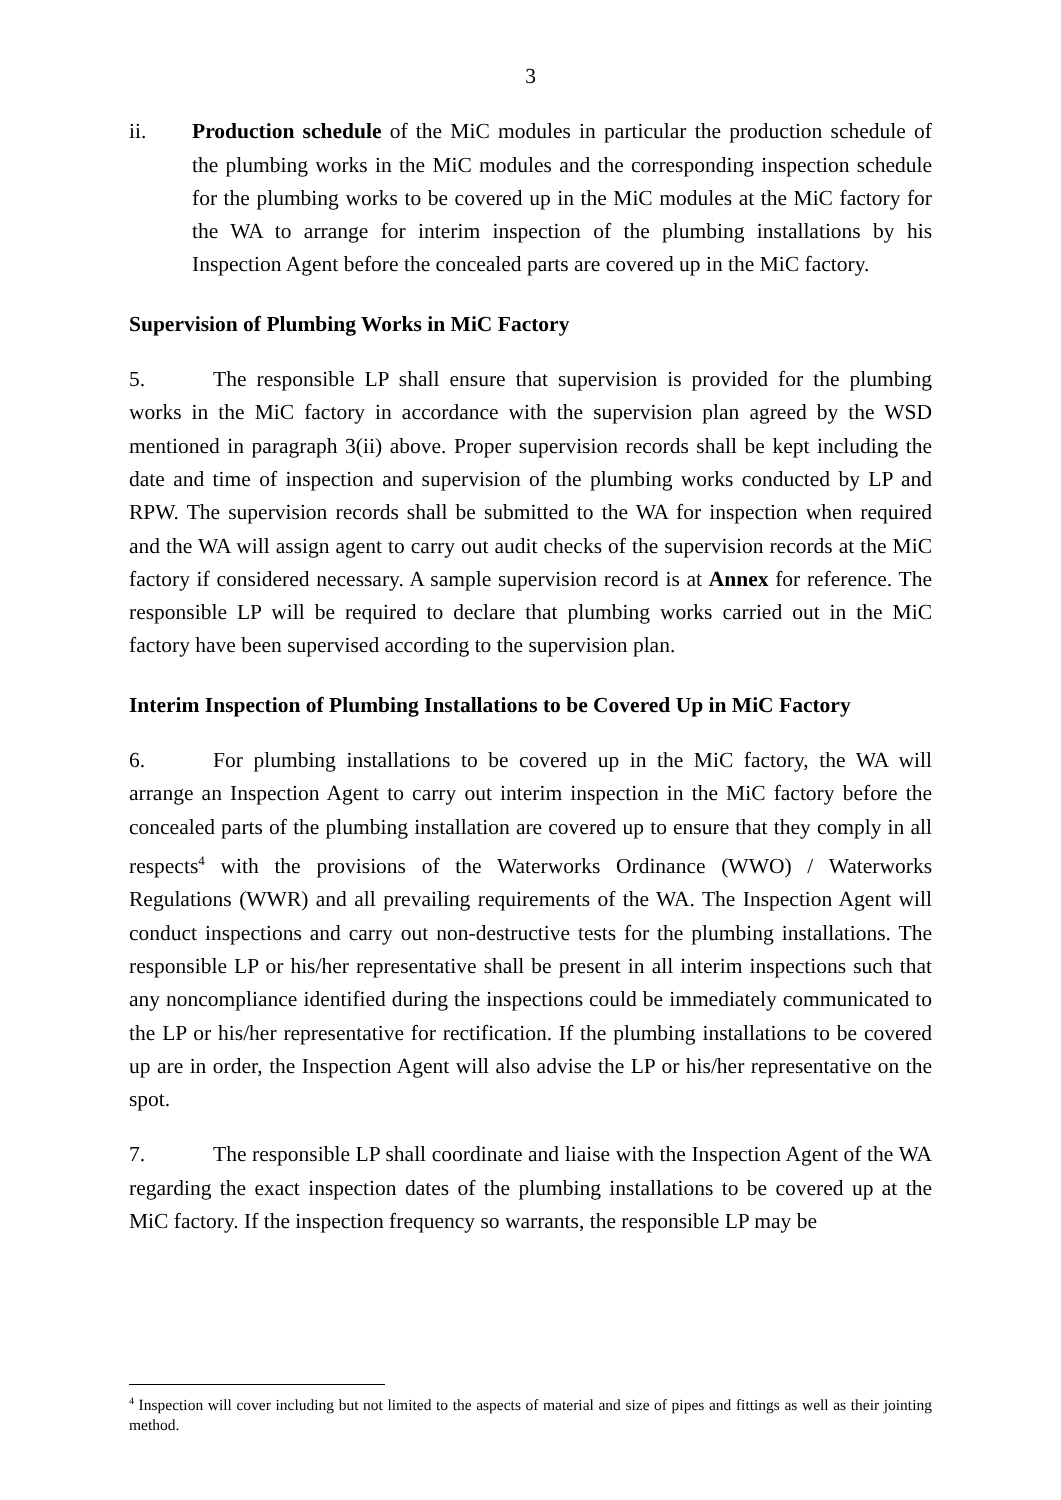3
ii. Production schedule of the MiC modules in particular the production schedule of the plumbing works in the MiC modules and the corresponding inspection schedule for the plumbing works to be covered up in the MiC modules at the MiC factory for the WA to arrange for interim inspection of the plumbing installations by his Inspection Agent before the concealed parts are covered up in the MiC factory.
Supervision of Plumbing Works in MiC Factory
5. The responsible LP shall ensure that supervision is provided for the plumbing works in the MiC factory in accordance with the supervision plan agreed by the WSD mentioned in paragraph 3(ii) above. Proper supervision records shall be kept including the date and time of inspection and supervision of the plumbing works conducted by LP and RPW. The supervision records shall be submitted to the WA for inspection when required and the WA will assign agent to carry out audit checks of the supervision records at the MiC factory if considered necessary. A sample supervision record is at Annex for reference. The responsible LP will be required to declare that plumbing works carried out in the MiC factory have been supervised according to the supervision plan.
Interim Inspection of Plumbing Installations to be Covered Up in MiC Factory
6. For plumbing installations to be covered up in the MiC factory, the WA will arrange an Inspection Agent to carry out interim inspection in the MiC factory before the concealed parts of the plumbing installation are covered up to ensure that they comply in all respects<sup>4</sup> with the provisions of the Waterworks Ordinance (WWO) / Waterworks Regulations (WWR) and all prevailing requirements of the WA. The Inspection Agent will conduct inspections and carry out non-destructive tests for the plumbing installations. The responsible LP or his/her representative shall be present in all interim inspections such that any noncompliance identified during the inspections could be immediately communicated to the LP or his/her representative for rectification. If the plumbing installations to be covered up are in order, the Inspection Agent will also advise the LP or his/her representative on the spot.
7. The responsible LP shall coordinate and liaise with the Inspection Agent of the WA regarding the exact inspection dates of the plumbing installations to be covered up at the MiC factory. If the inspection frequency so warrants, the responsible LP may be
<sup>4</sup> Inspection will cover including but not limited to the aspects of material and size of pipes and fittings as well as their jointing method.